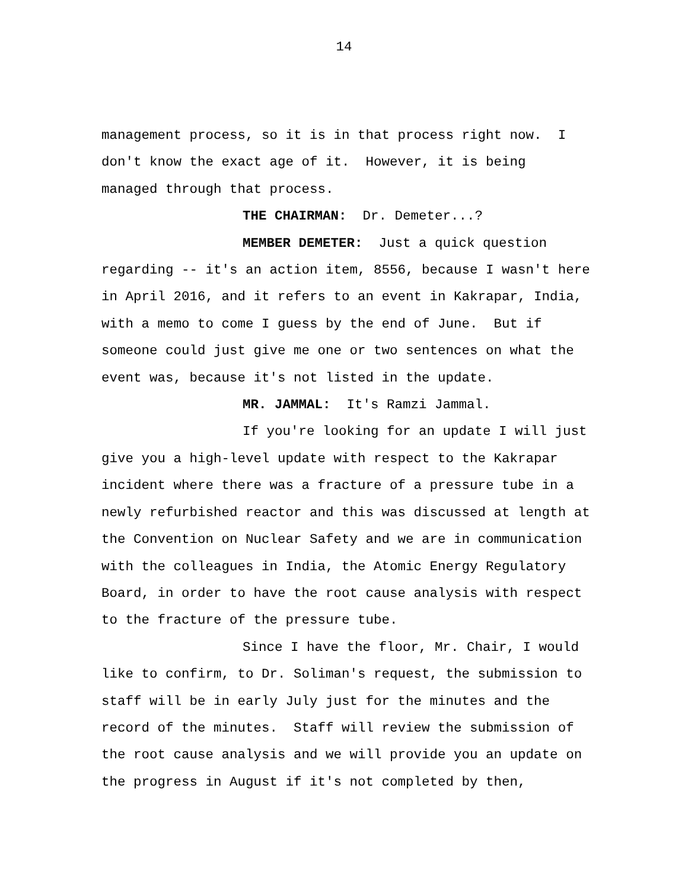14
management process, so it is in that process right now. I don't know the exact age of it. However, it is being managed through that process.
THE CHAIRMAN: Dr. Demeter...?
MEMBER DEMETER: Just a quick question regarding -- it's an action item, 8556, because I wasn't here in April 2016, and it refers to an event in Kakrapar, India, with a memo to come I guess by the end of June. But if someone could just give me one or two sentences on what the event was, because it's not listed in the update.
MR. JAMMAL: It's Ramzi Jammal.
If you're looking for an update I will just give you a high-level update with respect to the Kakrapar incident where there was a fracture of a pressure tube in a newly refurbished reactor and this was discussed at length at the Convention on Nuclear Safety and we are in communication with the colleagues in India, the Atomic Energy Regulatory Board, in order to have the root cause analysis with respect to the fracture of the pressure tube.
Since I have the floor, Mr. Chair, I would like to confirm, to Dr. Soliman's request, the submission to staff will be in early July just for the minutes and the record of the minutes. Staff will review the submission of the root cause analysis and we will provide you an update on the progress in August if it's not completed by then,